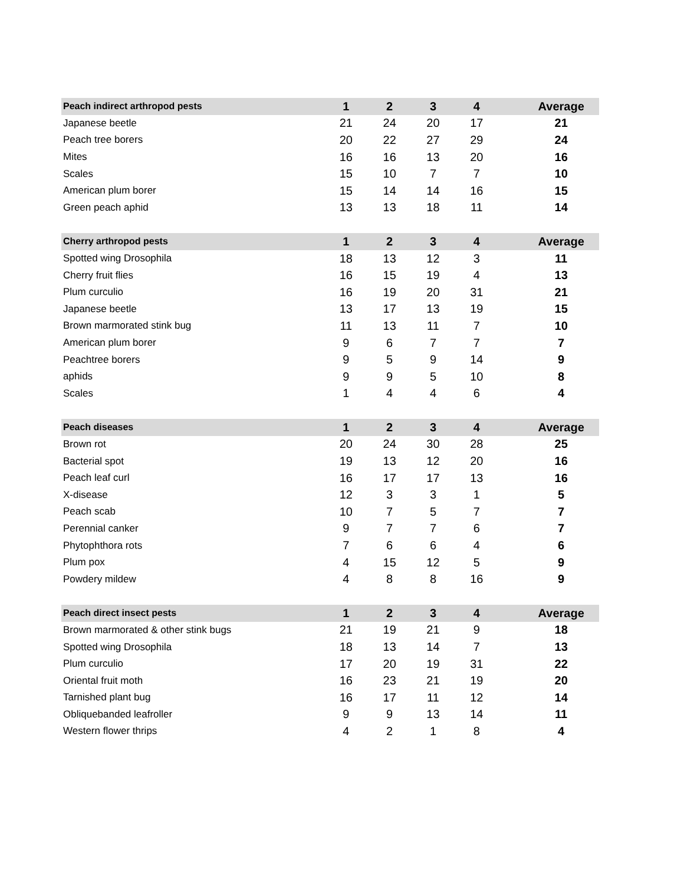| Peach indirect arthropod pests | 1 | 2 | 3 | 4 | | Average |
| --- | --- | --- | --- | --- | --- | --- |
| Japanese beetle | 21 | 24 | 20 | 17 | | 21 |
| Peach tree borers | 20 | 22 | 27 | 29 | | 24 |
| Mites | 16 | 16 | 13 | 20 | | 16 |
| Scales | 15 | 10 | 7 | 7 | | 10 |
| American plum borer | 15 | 14 | 14 | 16 | | 15 |
| Green peach aphid | 13 | 13 | 18 | 11 | | 14 |
| Cherry arthropod pests | 1 | 2 | 3 | 4 | | Average |
| --- | --- | --- | --- | --- | --- | --- |
| Spotted wing Drosophila | 18 | 13 | 12 | 3 | | 11 |
| Cherry fruit flies | 16 | 15 | 19 | 4 | | 13 |
| Plum curculio | 16 | 19 | 20 | 31 | | 21 |
| Japanese beetle | 13 | 17 | 13 | 19 | | 15 |
| Brown marmorated stink bug | 11 | 13 | 11 | 7 | | 10 |
| American plum borer | 9 | 6 | 7 | 7 | | 7 |
| Peachtree borers | 9 | 5 | 9 | 14 | | 9 |
| aphids | 9 | 9 | 5 | 10 | | 8 |
| Scales | 1 | 4 | 4 | 6 | | 4 |
| Peach diseases | 1 | 2 | 3 | 4 | | Average |
| --- | --- | --- | --- | --- | --- | --- |
| Brown rot | 20 | 24 | 30 | 28 | | 25 |
| Bacterial spot | 19 | 13 | 12 | 20 | | 16 |
| Peach leaf curl | 16 | 17 | 17 | 13 | | 16 |
| X-disease | 12 | 3 | 3 | 1 | | 5 |
| Peach scab | 10 | 7 | 5 | 7 | | 7 |
| Perennial canker | 9 | 7 | 7 | 6 | | 7 |
| Phytophthora rots | 7 | 6 | 6 | 4 | | 6 |
| Plum pox | 4 | 15 | 12 | 5 | | 9 |
| Powdery mildew | 4 | 8 | 8 | 16 | | 9 |
| Peach direct insect pests | 1 | 2 | 3 | 4 | | Average |
| --- | --- | --- | --- | --- | --- | --- |
| Brown marmorated & other stink bugs | 21 | 19 | 21 | 9 | | 18 |
| Spotted wing Drosophila | 18 | 13 | 14 | 7 | | 13 |
| Plum curculio | 17 | 20 | 19 | 31 | | 22 |
| Oriental fruit moth | 16 | 23 | 21 | 19 | | 20 |
| Tarnished plant bug | 16 | 17 | 11 | 12 | | 14 |
| Obliquebanded leafroller | 9 | 9 | 13 | 14 | | 11 |
| Western flower thrips | 4 | 2 | 1 | 8 | | 4 |